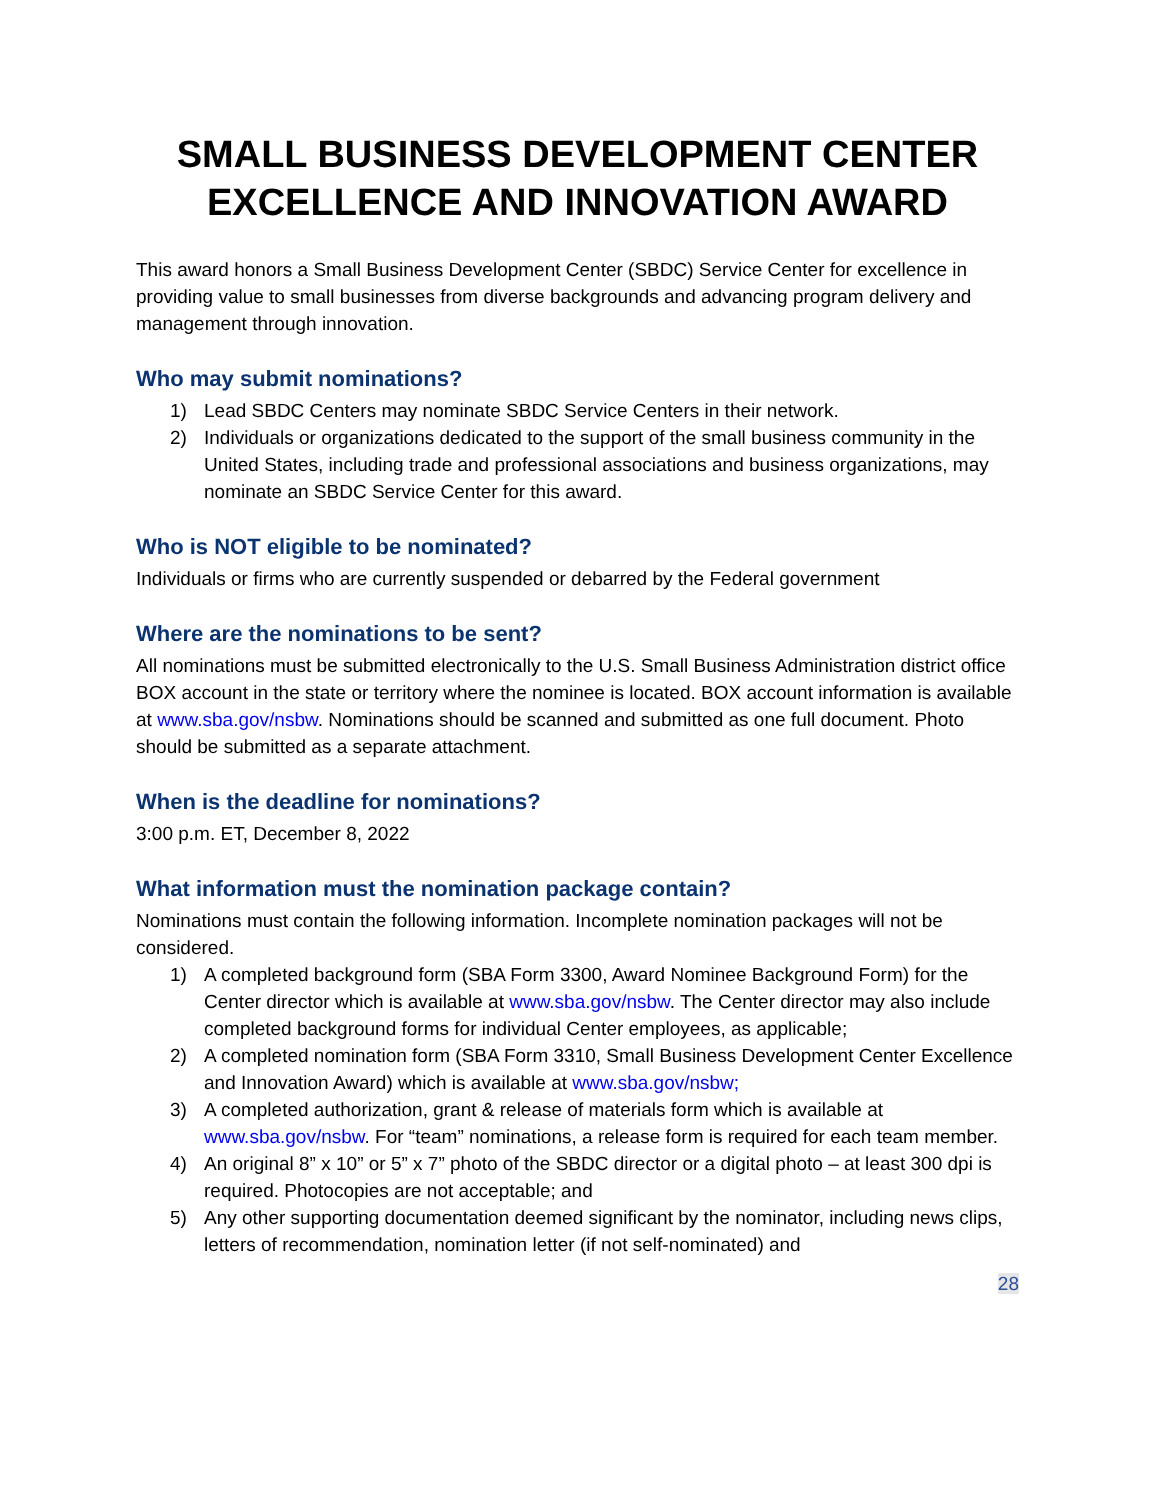SMALL BUSINESS DEVELOPMENT CENTER
EXCELLENCE AND INNOVATION AWARD
This award honors a Small Business Development Center (SBDC) Service Center for excellence in providing value to small businesses from diverse backgrounds and advancing program delivery and management through innovation.
Who may submit nominations?
1) Lead SBDC Centers may nominate SBDC Service Centers in their network.
2) Individuals or organizations dedicated to the support of the small business community in the United States, including trade and professional associations and business organizations, may nominate an SBDC Service Center for this award.
Who is NOT eligible to be nominated?
Individuals or firms who are currently suspended or debarred by the Federal government
Where are the nominations to be sent?
All nominations must be submitted electronically to the U.S. Small Business Administration district office BOX account in the state or territory where the nominee is located. BOX account information is available at www.sba.gov/nsbw. Nominations should be scanned and submitted as one full document. Photo should be submitted as a separate attachment.
When is the deadline for nominations?
3:00 p.m. ET, December 8, 2022
What information must the nomination package contain?
Nominations must contain the following information. Incomplete nomination packages will not be considered.
1) A completed background form (SBA Form 3300, Award Nominee Background Form) for the Center director which is available at www.sba.gov/nsbw. The Center director may also include completed background forms for individual Center employees, as applicable;
2) A completed nomination form (SBA Form 3310, Small Business Development Center Excellence and Innovation Award) which is available at www.sba.gov/nsbw;
3) A completed authorization, grant & release of materials form which is available at www.sba.gov/nsbw. For “team” nominations, a release form is required for each team member.
4) An original 8” x 10” or 5” x 7” photo of the SBDC director or a digital photo – at least 300 dpi is required. Photocopies are not acceptable; and
5) Any other supporting documentation deemed significant by the nominator, including news clips, letters of recommendation, nomination letter (if not self-nominated) and
28